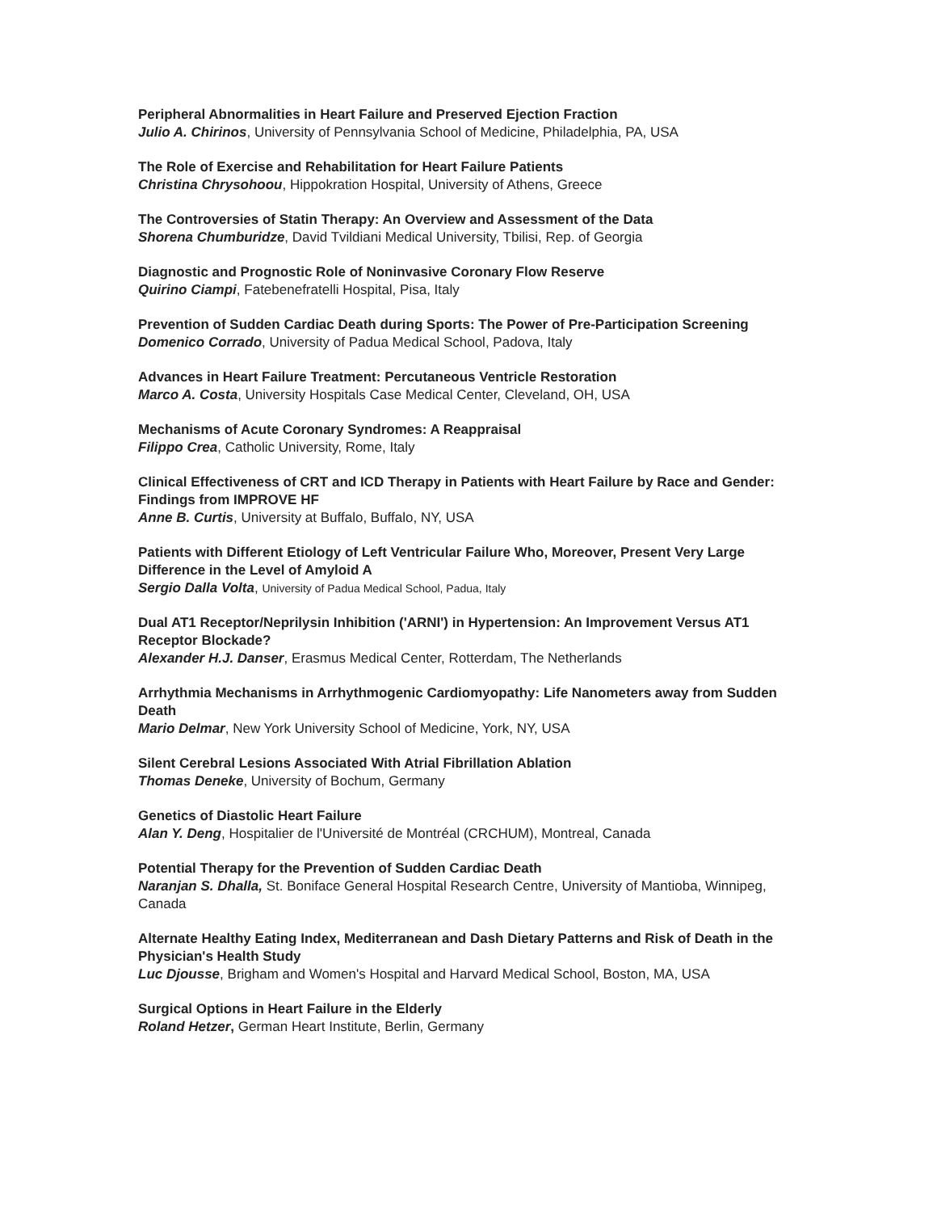Peripheral Abnormalities in Heart Failure and Preserved Ejection Fraction
Julio A. Chirinos, University of Pennsylvania School of Medicine, Philadelphia, PA, USA
The Role of Exercise and Rehabilitation for Heart Failure Patients
Christina Chrysohoou, Hippokration Hospital, University of Athens, Greece
The Controversies of Statin Therapy: An Overview and Assessment of the Data
Shorena Chumburidze, David Tvildiani Medical University, Tbilisi, Rep. of Georgia
Diagnostic and Prognostic Role of Noninvasive Coronary Flow Reserve
Quirino Ciampi, Fatebenefratelli Hospital, Pisa, Italy
Prevention of Sudden Cardiac Death during Sports: The Power of Pre-Participation Screening
Domenico Corrado, University of Padua Medical School, Padova, Italy
Advances in Heart Failure Treatment: Percutaneous Ventricle Restoration
Marco A. Costa, University Hospitals Case Medical Center, Cleveland, OH, USA
Mechanisms of Acute Coronary Syndromes: A Reappraisal
Filippo Crea, Catholic University, Rome, Italy
Clinical Effectiveness of CRT and ICD Therapy in Patients with Heart Failure by Race and Gender: Findings from IMPROVE HF
Anne B. Curtis, University at Buffalo, Buffalo, NY, USA
Patients with Different Etiology of Left Ventricular Failure Who, Moreover, Present Very Large Difference in the Level of Amyloid A
Sergio Dalla Volta, University of Padua Medical School, Padua, Italy
Dual AT1 Receptor/Neprilysin Inhibition ('ARNI') in Hypertension: An Improvement Versus AT1 Receptor Blockade?
Alexander H.J. Danser, Erasmus Medical Center, Rotterdam, The Netherlands
Arrhythmia Mechanisms in Arrhythmogenic Cardiomyopathy: Life Nanometers away from Sudden Death
Mario Delmar, New York University School of Medicine, York, NY, USA
Silent Cerebral Lesions Associated With Atrial Fibrillation Ablation
Thomas Deneke, University of Bochum, Germany
Genetics of Diastolic Heart Failure
Alan Y. Deng, Hospitalier de l'Université de Montréal (CRCHUM), Montreal, Canada
Potential Therapy for the Prevention of Sudden Cardiac Death
Naranjan S. Dhalla, St. Boniface General Hospital Research Centre, University of Mantioba, Winnipeg, Canada
Alternate Healthy Eating Index, Mediterranean and Dash Dietary Patterns and Risk of Death in the Physician's Health Study
Luc Djousse, Brigham and Women's Hospital and Harvard Medical School, Boston, MA, USA
Surgical Options in Heart Failure in the Elderly
Roland Hetzer, German Heart Institute, Berlin, Germany